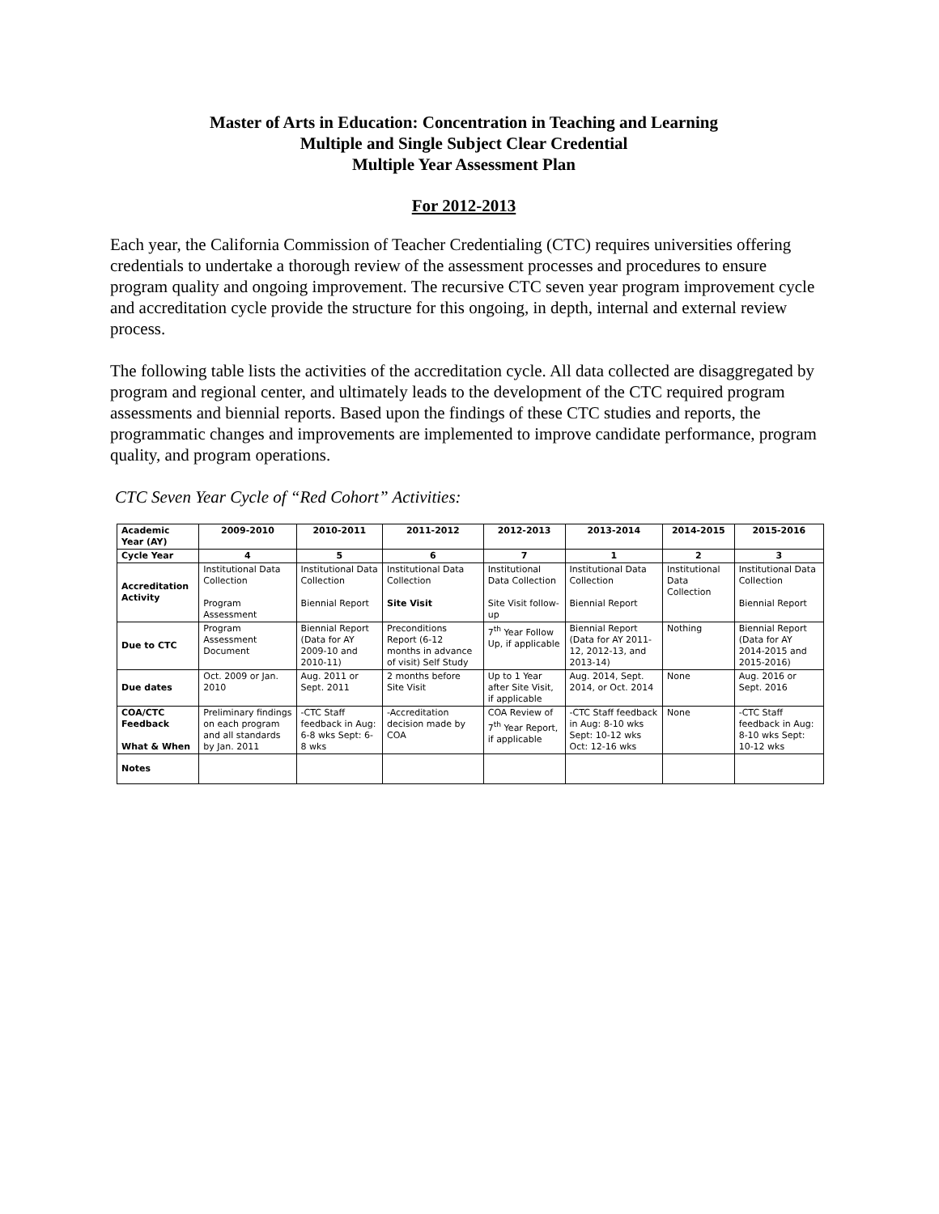Master of Arts in Education: Concentration in Teaching and Learning
Multiple and Single Subject Clear Credential
Multiple Year Assessment Plan
For 2012-2013
Each year, the California Commission of Teacher Credentialing (CTC) requires universities offering credentials to undertake a thorough review of the assessment processes and procedures to ensure program quality and ongoing improvement. The recursive CTC seven year program improvement cycle and accreditation cycle provide the structure for this ongoing, in depth, internal and external review process.
The following table lists the activities of the accreditation cycle. All data collected are disaggregated by program and regional center, and ultimately leads to the development of the CTC required program assessments and biennial reports. Based upon the findings of these CTC studies and reports, the programmatic changes and improvements are implemented to improve candidate performance, program quality, and program operations.
CTC Seven Year Cycle of “Red Cohort” Activities:
| Academic Year (AY) | 2009-2010 | 2010-2011 | 2011-2012 | 2012-2013 | 2013-2014 | 2014-2015 | 2015-2016 |
| --- | --- | --- | --- | --- | --- | --- | --- |
| Cycle Year | 4 | 5 | 6 | 7 | 1 | 2 | 3 |
| Accreditation Activity | Institutional Data Collection Program Assessment | Institutional Data Collection Biennial Report | Institutional Data Collection Site Visit | Institutional Data Collection Site Visit follow-up | Institutional Data Collection Biennial Report | Institutional Data Collection | Institutional Data Collection Biennial Report |
| Due to CTC | Program Assessment Document | Biennial Report (Data for AY 2009-10 and 2010-11) | Preconditions Report (6-12 months in advance of visit) Self Study | 7<sup>th</sup> Year Follow Up, if applicable | Biennial Report (Data for AY 2011-12, 2012-13, and 2013-14) | Nothing | Biennial Report (Data for AY 2014-2015 and 2015-2016) |
| Due dates | Oct. 2009 or Jan. 2010 | Aug. 2011 or Sept. 2011 | 2 months before Site Visit | Up to 1 Year after Site Visit, if applicable | Aug. 2014, Sept. 2014, or Oct. 2014 | None | Aug. 2016 or Sept. 2016 |
| COA/CTC Feedback What & When | Preliminary findings on each program and all standards by Jan. 2011 | -CTC Staff feedback in Aug: 6-8 wks Sept: 6-8 wks | -Accreditation decision made by COA | COA Review of 7<sup>th</sup> Year Report, if applicable | -CTC Staff feedback in Aug: 8-10 wks Sept: 10-12 wks Oct: 12-16 wks | None | -CTC Staff feedback in Aug: 8-10 wks Sept: 10-12 wks |
| Notes | | | | | | | |